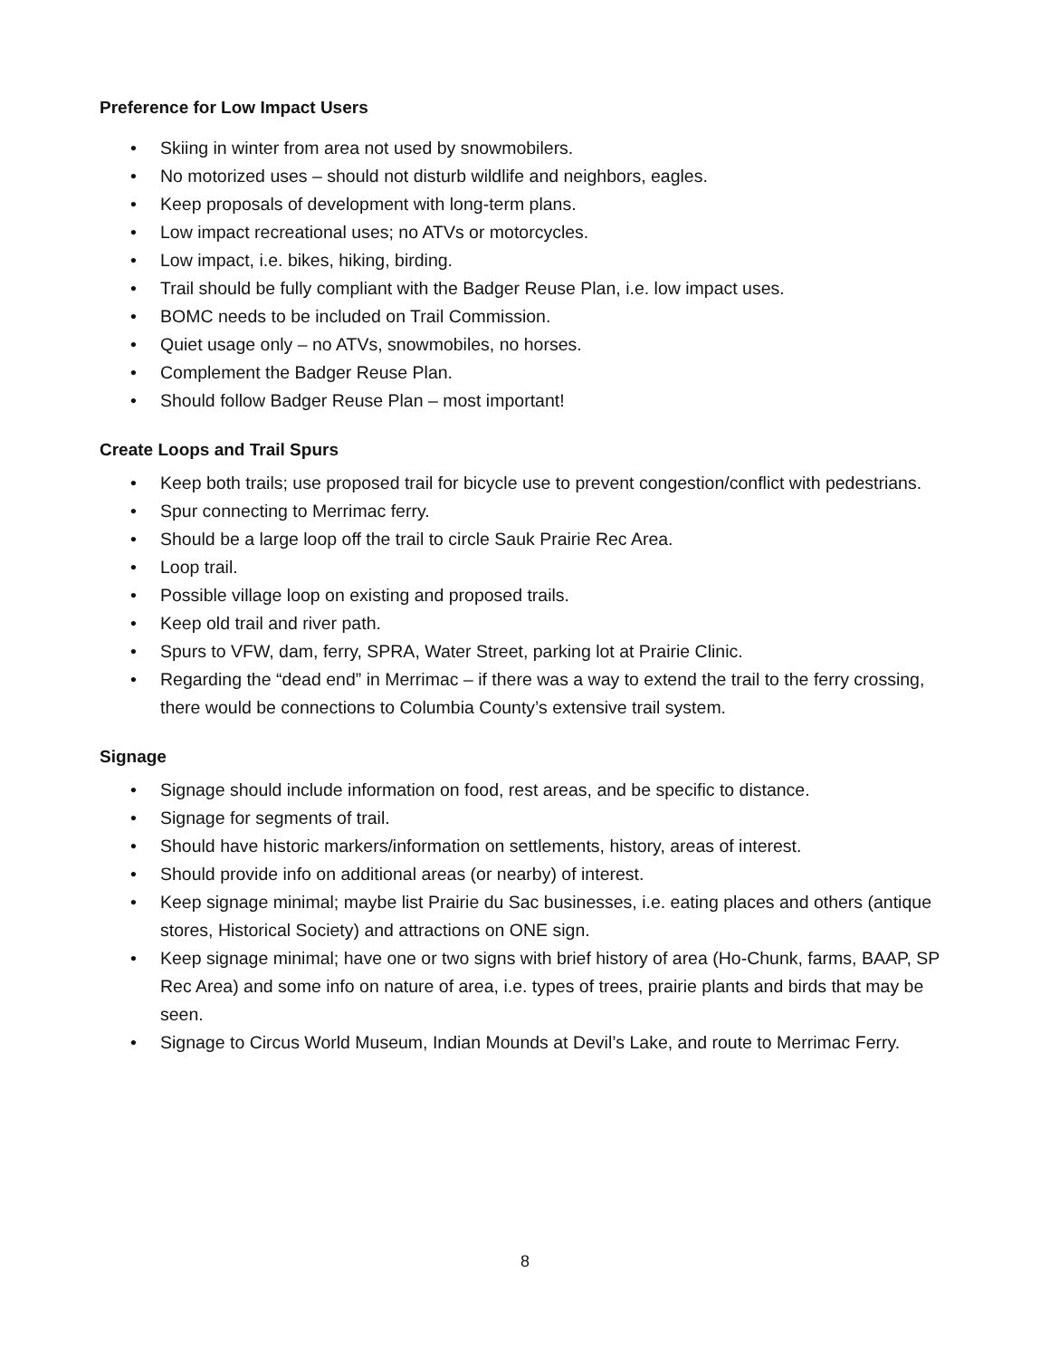Preference for Low Impact Users
• Skiing in winter from area not used by snowmobilers.
• No motorized uses – should not disturb wildlife and neighbors, eagles.
• Keep proposals of development with long-term plans.
• Low impact recreational uses; no ATVs or motorcycles.
• Low impact, i.e. bikes, hiking, birding.
• Trail should be fully compliant with the Badger Reuse Plan, i.e. low impact uses.
• BOMC needs to be included on Trail Commission.
• Quiet usage only – no ATVs, snowmobiles, no horses.
• Complement the Badger Reuse Plan.
• Should follow Badger Reuse Plan – most important!
Create Loops and Trail Spurs
• Keep both trails; use proposed trail for bicycle use to prevent congestion/conflict with pedestrians.
• Spur connecting to Merrimac ferry.
• Should be a large loop off the trail to circle Sauk Prairie Rec Area.
• Loop trail.
• Possible village loop on existing and proposed trails.
• Keep old trail and river path.
• Spurs to VFW, dam, ferry, SPRA, Water Street, parking lot at Prairie Clinic.
• Regarding the “dead end” in Merrimac – if there was a way to extend the trail to the ferry crossing, there would be connections to Columbia County’s extensive trail system.
Signage
• Signage should include information on food, rest areas, and be specific to distance.
• Signage for segments of trail.
• Should have historic markers/information on settlements, history, areas of interest.
• Should provide info on additional areas (or nearby) of interest.
• Keep signage minimal; maybe list Prairie du Sac businesses, i.e. eating places and others (antique stores, Historical Society) and attractions on ONE sign.
• Keep signage minimal; have one or two signs with brief history of area (Ho-Chunk, farms, BAAP, SP Rec Area) and some info on nature of area, i.e. types of trees, prairie plants and birds that may be seen.
• Signage to Circus World Museum, Indian Mounds at Devil’s Lake, and route to Merrimac Ferry.
8